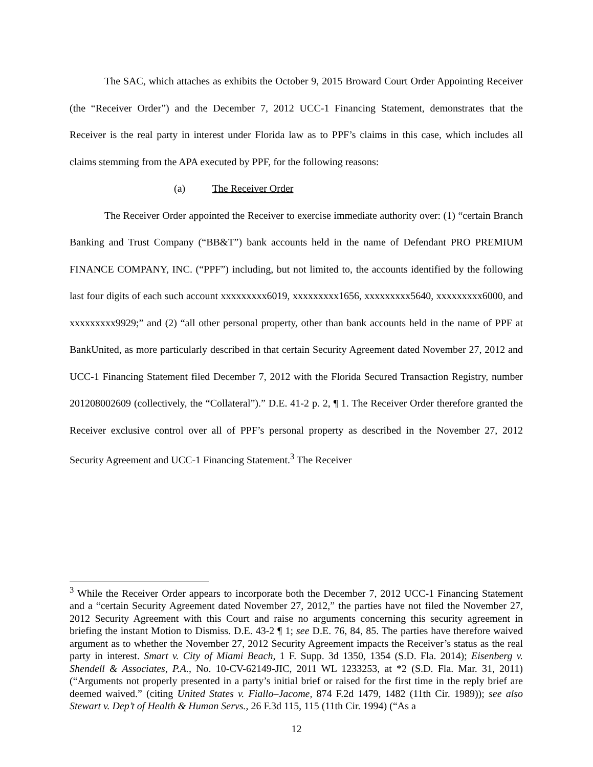The SAC, which attaches as exhibits the October 9, 2015 Broward Court Order Appointing Receiver (the “Receiver Order”) and the December 7, 2012 UCC-1 Financing Statement, demonstrates that the Receiver is the real party in interest under Florida law as to PPF’s claims in this case, which includes all claims stemming from the APA executed by PPF, for the following reasons:
(a) The Receiver Order
The Receiver Order appointed the Receiver to exercise immediate authority over: (1) “certain Branch Banking and Trust Company (“BB&T”) bank accounts held in the name of Defendant PRO PREMIUM FINANCE COMPANY, INC. (“PPF”) including, but not limited to, the accounts identified by the following last four digits of each such account xxxxxxxxx6019, xxxxxxxxx1656, xxxxxxxxx5640, xxxxxxxxx6000, and xxxxxxxxx9929;” and (2) “all other personal property, other than bank accounts held in the name of PPF at BankUnited, as more particularly described in that certain Security Agreement dated November 27, 2012 and UCC-1 Financing Statement filed December 7, 2012 with the Florida Secured Transaction Registry, number 201208002609 (collectively, the “Collateral”).” D.E. 41-2 p. 2, ¶ 1. The Receiver Order therefore granted the Receiver exclusive control over all of PPF’s personal property as described in the November 27, 2012 Security Agreement and UCC-1 Financing Statement.<sup>3</sup> The Receiver
<sup>3</sup> While the Receiver Order appears to incorporate both the December 7, 2012 UCC-1 Financing Statement and a “certain Security Agreement dated November 27, 2012,” the parties have not filed the November 27, 2012 Security Agreement with this Court and raise no arguments concerning this security agreement in briefing the instant Motion to Dismiss. D.E. 43-2 ¶ 1; see D.E. 76, 84, 85. The parties have therefore waived argument as to whether the November 27, 2012 Security Agreement impacts the Receiver’s status as the real party in interest. Smart v. City of Miami Beach, 1 F. Supp. 3d 1350, 1354 (S.D. Fla. 2014); Eisenberg v. Shendell & Associates, P.A., No. 10-CV-62149-JIC, 2011 WL 1233253, at *2 (S.D. Fla. Mar. 31, 2011) (“Arguments not properly presented in a party’s initial brief or raised for the first time in the reply brief are deemed waived.” (citing United States v. Fiallo–Jacome, 874 F.2d 1479, 1482 (11th Cir. 1989)); see also Stewart v. Dep’t of Health & Human Servs., 26 F.3d 115, 115 (11th Cir. 1994) (“As a
12